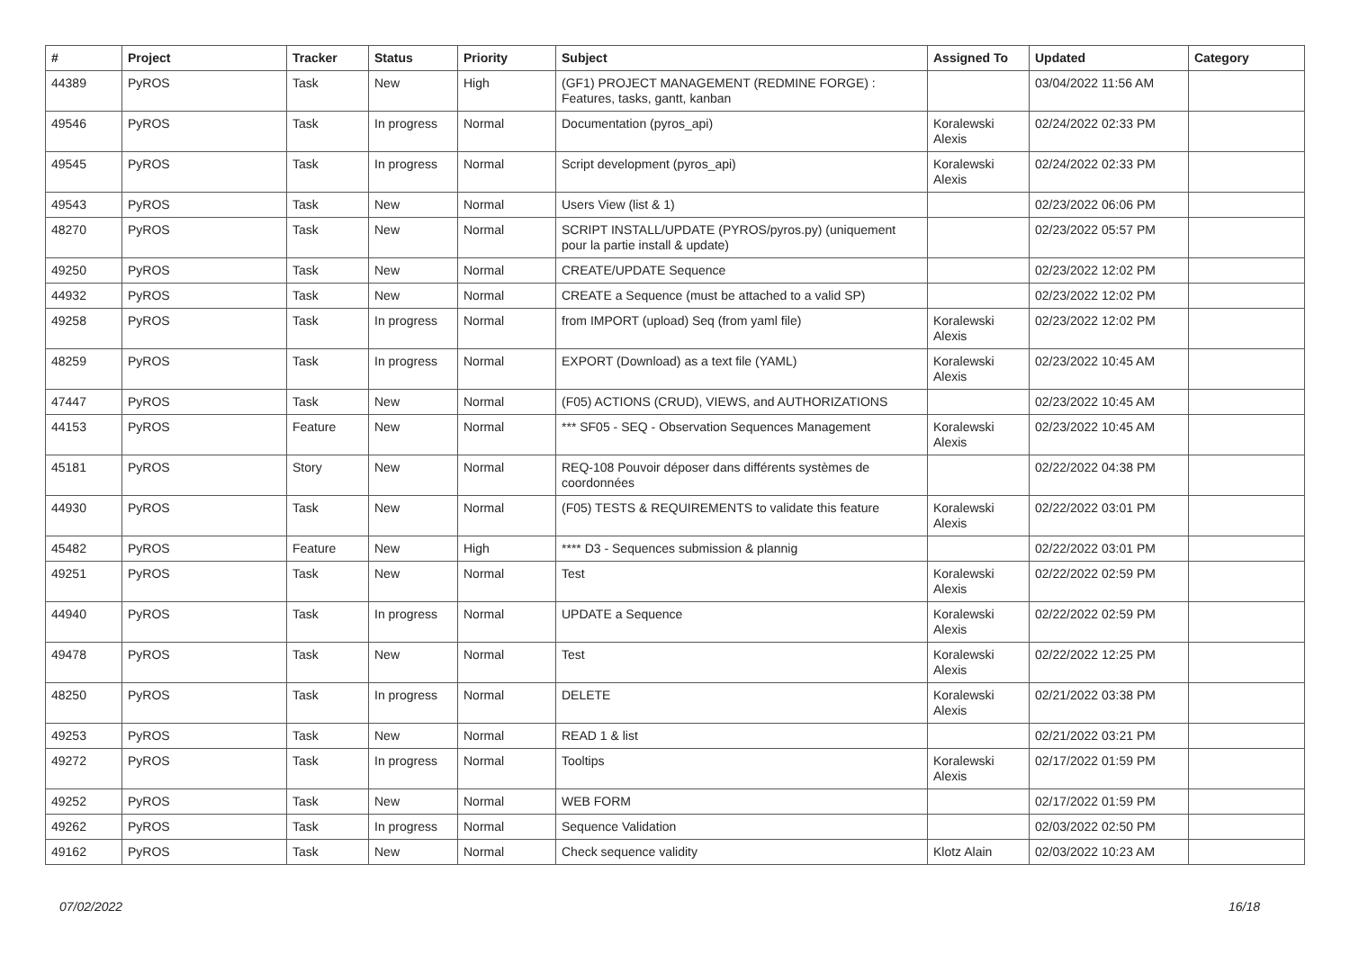| # | Project | Tracker | Status | Priority | Subject | Assigned To | Updated | Category |
| --- | --- | --- | --- | --- | --- | --- | --- | --- |
| 44389 | PyROS | Task | New | High | (GF1) PROJECT MANAGEMENT (REDMINE FORGE) : Features, tasks, gantt, kanban | | 03/04/2022 11:56 AM | |
| 49546 | PyROS | Task | In progress | Normal | Documentation (pyros_api) | Koralewski Alexis | 02/24/2022 02:33 PM | |
| 49545 | PyROS | Task | In progress | Normal | Script development (pyros_api) | Koralewski Alexis | 02/24/2022 02:33 PM | |
| 49543 | PyROS | Task | New | Normal | Users View (list & 1) | | 02/23/2022 06:06 PM | |
| 48270 | PyROS | Task | New | Normal | SCRIPT INSTALL/UPDATE (PYROS/pyros.py) (uniquement pour la partie install & update) | | 02/23/2022 05:57 PM | |
| 49250 | PyROS | Task | New | Normal | CREATE/UPDATE Sequence | | 02/23/2022 12:02 PM | |
| 44932 | PyROS | Task | New | Normal | CREATE a Sequence (must be attached to a valid SP) | | 02/23/2022 12:02 PM | |
| 49258 | PyROS | Task | In progress | Normal | from IMPORT (upload) Seq (from yaml file) | Koralewski Alexis | 02/23/2022 12:02 PM | |
| 48259 | PyROS | Task | In progress | Normal | EXPORT (Download) as a text file (YAML) | Koralewski Alexis | 02/23/2022 10:45 AM | |
| 47447 | PyROS | Task | New | Normal | (F05) ACTIONS (CRUD), VIEWS, and AUTHORIZATIONS | | 02/23/2022 10:45 AM | |
| 44153 | PyROS | Feature | New | Normal | *** SF05 - SEQ - Observation Sequences Management | Koralewski Alexis | 02/23/2022 10:45 AM | |
| 45181 | PyROS | Story | New | Normal | REQ-108 Pouvoir déposer dans différents systèmes de coordonnées | | 02/22/2022 04:38 PM | |
| 44930 | PyROS | Task | New | Normal | (F05) TESTS & REQUIREMENTS to validate this feature | Koralewski Alexis | 02/22/2022 03:01 PM | |
| 45482 | PyROS | Feature | New | High | **** D3 - Sequences submission & plannig | | 02/22/2022 03:01 PM | |
| 49251 | PyROS | Task | New | Normal | Test | Koralewski Alexis | 02/22/2022 02:59 PM | |
| 44940 | PyROS | Task | In progress | Normal | UPDATE a Sequence | Koralewski Alexis | 02/22/2022 02:59 PM | |
| 49478 | PyROS | Task | New | Normal | Test | Koralewski Alexis | 02/22/2022 12:25 PM | |
| 48250 | PyROS | Task | In progress | Normal | DELETE | Koralewski Alexis | 02/21/2022 03:38 PM | |
| 49253 | PyROS | Task | New | Normal | READ 1 & list | | 02/21/2022 03:21 PM | |
| 49272 | PyROS | Task | In progress | Normal | Tooltips | Koralewski Alexis | 02/17/2022 01:59 PM | |
| 49252 | PyROS | Task | New | Normal | WEB FORM | | 02/17/2022 01:59 PM | |
| 49262 | PyROS | Task | In progress | Normal | Sequence Validation | | 02/03/2022 02:50 PM | |
| 49162 | PyROS | Task | New | Normal | Check sequence validity | Klotz Alain | 02/03/2022 10:23 AM | |
07/02/2022 16/18